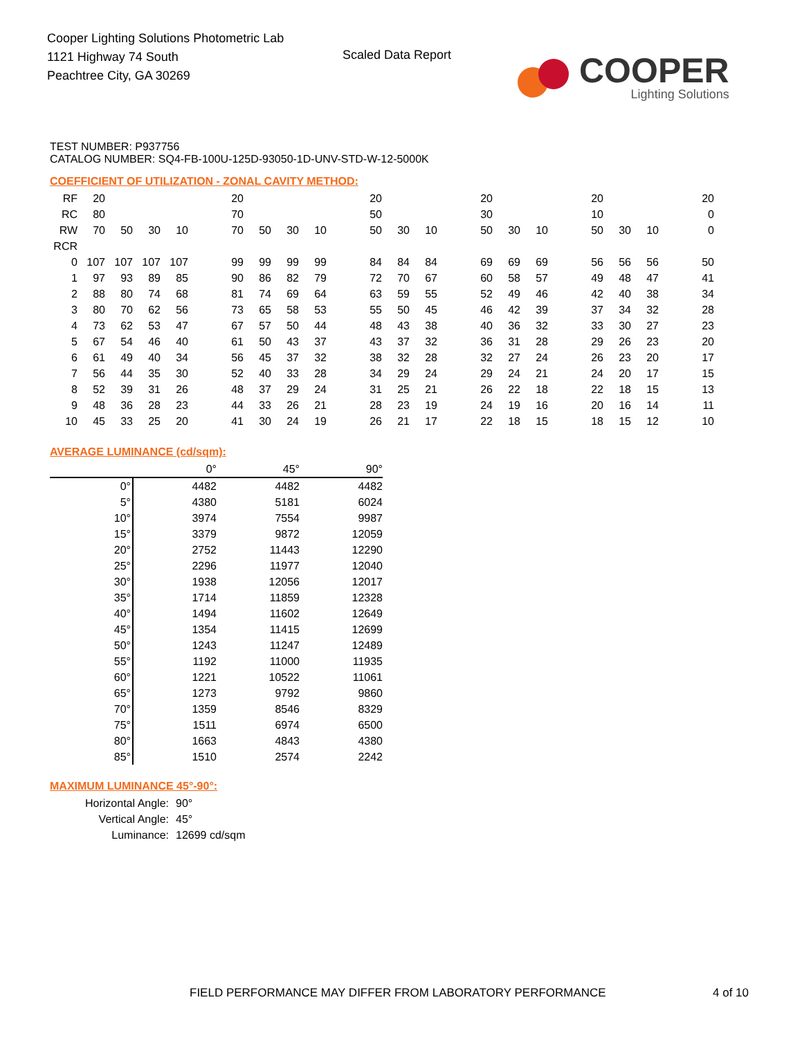Cooper Lighting Solutions Photometric Lab
1121 Highway 74 South
Peachtree City, GA 30269
Scaled Data Report
COOPER
Lighting Solutions
TEST NUMBER: P937756
CATALOG NUMBER: SQ4-FB-100U-125D-93050-1D-UNV-STD-W-12-5000K
COEFFICIENT OF UTILIZATION - ZONAL CAVITY METHOD:
| RF | 20 | | | | | 20 | | | | | 20 | | | | 20 | | | | 20 | | | | 20 |
| RC | 80 | | | | | 70 | | | | | 50 | | | | 30 | | | | 10 | | | | 0 |
| RW | 70 | 50 | 30 | 10 | | 70 | 50 | 30 | 10 | | 50 | 30 | 10 | | 50 | 30 | 10 | | 50 | 30 | 10 | | 0 |
| RCR | | | | | | | | | | | | | | | | | | | | | | | |
| 0 | 107 | 107 | 107 | 107 | | 99 | 99 | 99 | 99 | | 84 | 84 | 84 | | 69 | 69 | 69 | | 56 | 56 | 56 | | 50 |
| 1 | 97 | 93 | 89 | 85 | | 90 | 86 | 82 | 79 | | 72 | 70 | 67 | | 60 | 58 | 57 | | 49 | 48 | 47 | | 41 |
| 2 | 88 | 80 | 74 | 68 | | 81 | 74 | 69 | 64 | | 63 | 59 | 55 | | 52 | 49 | 46 | | 42 | 40 | 38 | | 34 |
| 3 | 80 | 70 | 62 | 56 | | 73 | 65 | 58 | 53 | | 55 | 50 | 45 | | 46 | 42 | 39 | | 37 | 34 | 32 | | 28 |
| 4 | 73 | 62 | 53 | 47 | | 67 | 57 | 50 | 44 | | 48 | 43 | 38 | | 40 | 36 | 32 | | 33 | 30 | 27 | | 23 |
| 5 | 67 | 54 | 46 | 40 | | 61 | 50 | 43 | 37 | | 43 | 37 | 32 | | 36 | 31 | 28 | | 29 | 26 | 23 | | 20 |
| 6 | 61 | 49 | 40 | 34 | | 56 | 45 | 37 | 32 | | 38 | 32 | 28 | | 32 | 27 | 24 | | 26 | 23 | 20 | | 17 |
| 7 | 56 | 44 | 35 | 30 | | 52 | 40 | 33 | 28 | | 34 | 29 | 24 | | 29 | 24 | 21 | | 24 | 20 | 17 | | 15 |
| 8 | 52 | 39 | 31 | 26 | | 48 | 37 | 29 | 24 | | 31 | 25 | 21 | | 26 | 22 | 18 | | 22 | 18 | 15 | | 13 |
| 9 | 48 | 36 | 28 | 23 | | 44 | 33 | 26 | 21 | | 28 | 23 | 19 | | 24 | 19 | 16 | | 20 | 16 | 14 | | 11 |
| 10 | 45 | 33 | 25 | 20 | | 41 | 30 | 24 | 19 | | 26 | 21 | 17 | | 22 | 18 | 15 | | 18 | 15 | 12 | | 10 |
AVERAGE LUMINANCE (cd/sqm):
| | 0° | 45° | 90° |
| 0° | 4482 | 4482 | 4482 |
| 5° | 4380 | 5181 | 6024 |
| 10° | 3974 | 7554 | 9987 |
| 15° | 3379 | 9872 | 12059 |
| 20° | 2752 | 11443 | 12290 |
| 25° | 2296 | 11977 | 12040 |
| 30° | 1938 | 12056 | 12017 |
| 35° | 1714 | 11859 | 12328 |
| 40° | 1494 | 11602 | 12649 |
| 45° | 1354 | 11415 | 12699 |
| 50° | 1243 | 11247 | 12489 |
| 55° | 1192 | 11000 | 11935 |
| 60° | 1221 | 10522 | 11061 |
| 65° | 1273 | 9792 | 9860 |
| 70° | 1359 | 8546 | 8329 |
| 75° | 1511 | 6974 | 6500 |
| 80° | 1663 | 4843 | 4380 |
| 85° | 1510 | 2574 | 2242 |
MAXIMUM LUMINANCE 45°-90°:
| Horizontal Angle: | 90° |
| Vertical Angle: | 45° |
| Luminance: | 12699 cd/sqm |
FIELD PERFORMANCE MAY DIFFER FROM LABORATORY PERFORMANCE
4 of 10